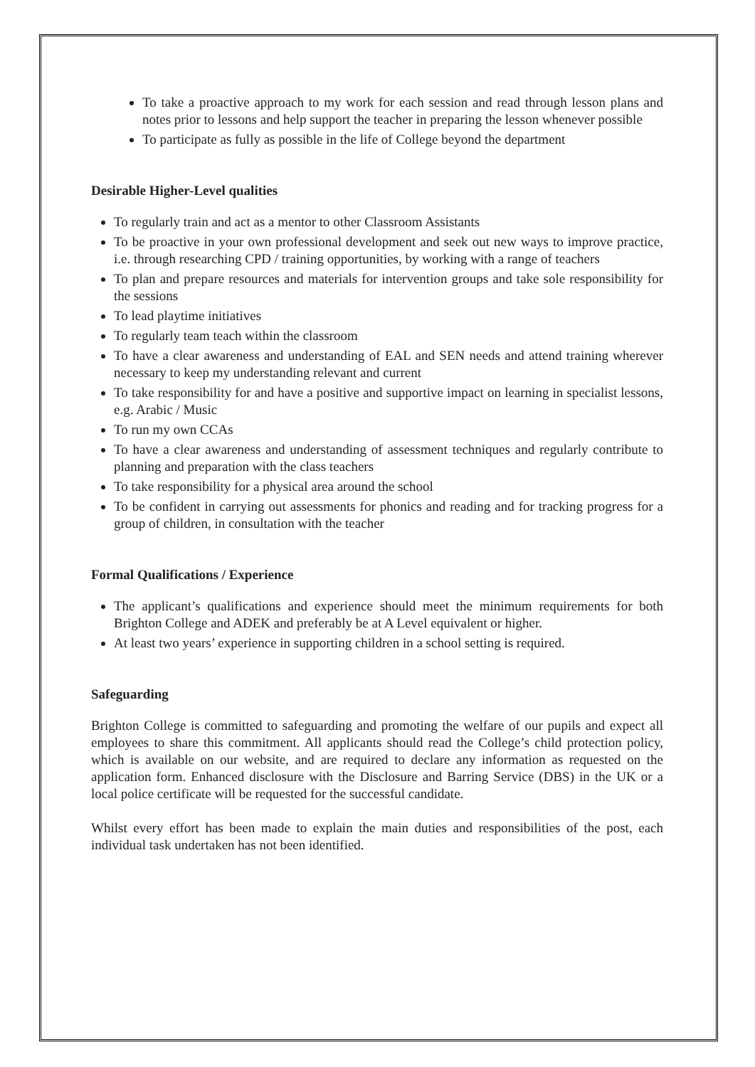To take a proactive approach to my work for each session and read through lesson plans and notes prior to lessons and help support the teacher in preparing the lesson whenever possible
To participate as fully as possible in the life of College beyond the department
Desirable Higher-Level qualities
To regularly train and act as a mentor to other Classroom Assistants
To be proactive in your own professional development and seek out new ways to improve practice, i.e. through researching CPD / training opportunities, by working with a range of teachers
To plan and prepare resources and materials for intervention groups and take sole responsibility for the sessions
To lead playtime initiatives
To regularly team teach within the classroom
To have a clear awareness and understanding of EAL and SEN needs and attend training wherever necessary to keep my understanding relevant and current
To take responsibility for and have a positive and supportive impact on learning in specialist lessons, e.g. Arabic / Music
To run my own CCAs
To have a clear awareness and understanding of assessment techniques and regularly contribute to planning and preparation with the class teachers
To take responsibility for a physical area around the school
To be confident in carrying out assessments for phonics and reading and for tracking progress for a group of children, in consultation with the teacher
Formal Qualifications / Experience
The applicant’s qualifications and experience should meet the minimum requirements for both Brighton College and ADEK and preferably be at A Level equivalent or higher.
At least two years’ experience in supporting children in a school setting is required.
Safeguarding
Brighton College is committed to safeguarding and promoting the welfare of our pupils and expect all employees to share this commitment. All applicants should read the College’s child protection policy, which is available on our website, and are required to declare any information as requested on the application form. Enhanced disclosure with the Disclosure and Barring Service (DBS) in the UK or a local police certificate will be requested for the successful candidate.
Whilst every effort has been made to explain the main duties and responsibilities of the post, each individual task undertaken has not been identified.